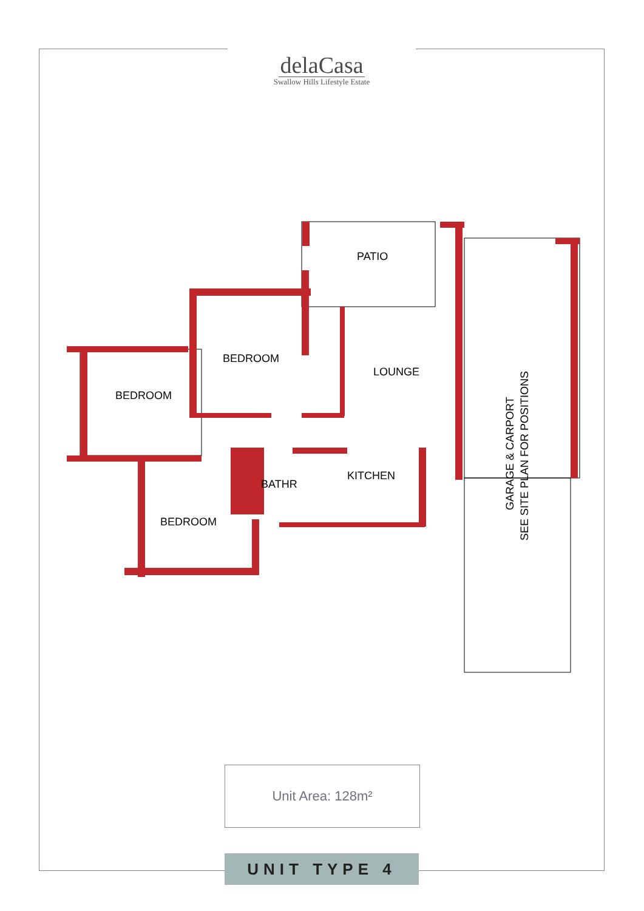delaCasa
Swallow Hills Lifestyle Estate
PATIO
BEDROOM
BEDROOM
LOUNGE
BATHR
KITCHEN
BEDROOM
GARAGE & CARPORT
SEE SITE PLAN FOR POSITIONS
Unit Area: 128m²
UNIT TYPE 4